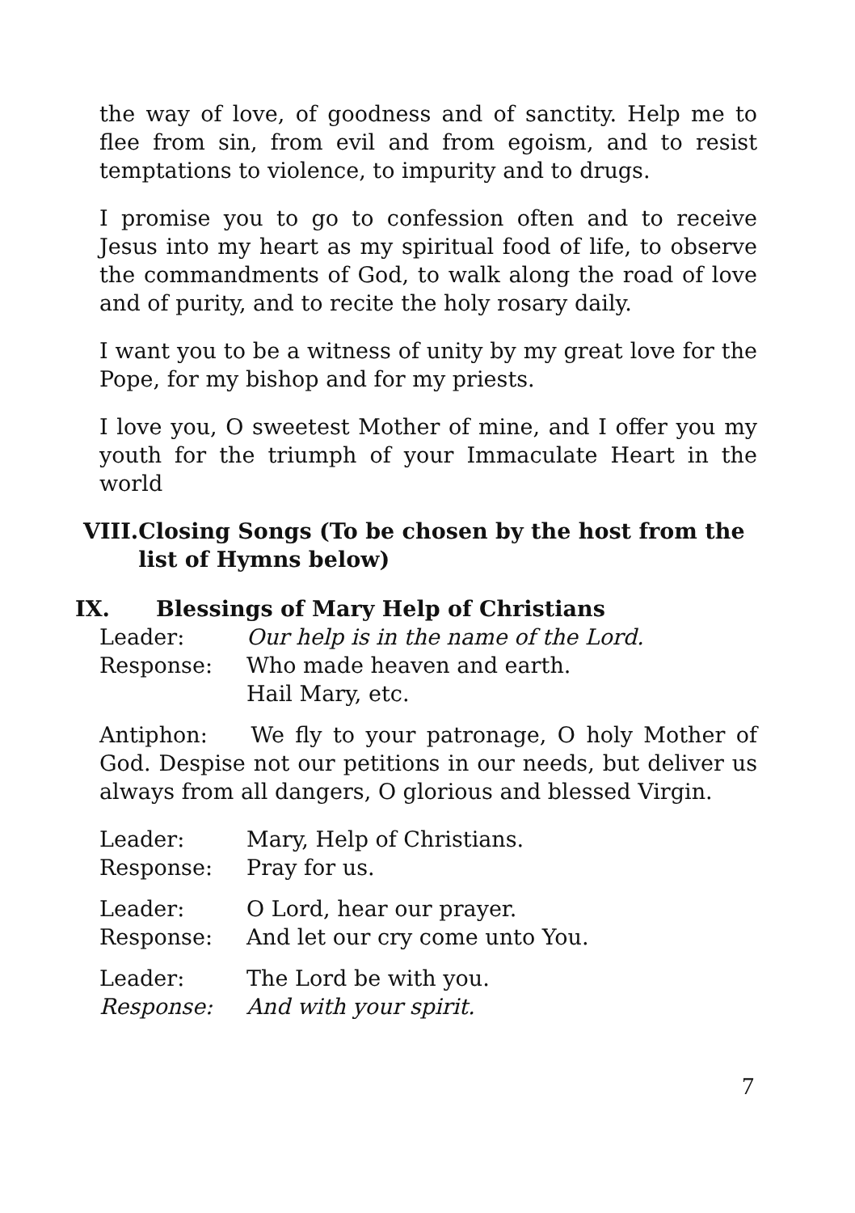the way of love, of goodness and of sanctity. Help me to flee from sin, from evil and from egoism, and to resist temptations to violence, to impurity and to drugs.
I promise you to go to confession often and to receive Jesus into my heart as my spiritual food of life, to observe the commandments of God, to walk along the road of love and of purity, and to recite the holy rosary daily.
I want you to be a witness of unity by my great love for the Pope, for my bishop and for my priests.
I love you, O sweetest Mother of mine, and I offer you my youth for the triumph of your Immaculate Heart in the world
VIII. Closing Songs (To be chosen by the host from the list of Hymns below)
IX. Blessings of Mary Help of Christians
Leader: Our help is in the name of the Lord.
Response: Who made heaven and earth.
Hail Mary, etc.
Antiphon: We fly to your patronage, O holy Mother of God. Despise not our petitions in our needs, but deliver us always from all dangers, O glorious and blessed Virgin.
Leader: Mary, Help of Christians.
Response: Pray for us.
Leader: O Lord, hear our prayer.
Response: And let our cry come unto You.
Leader: The Lord be with you.
Response: And with your spirit.
7